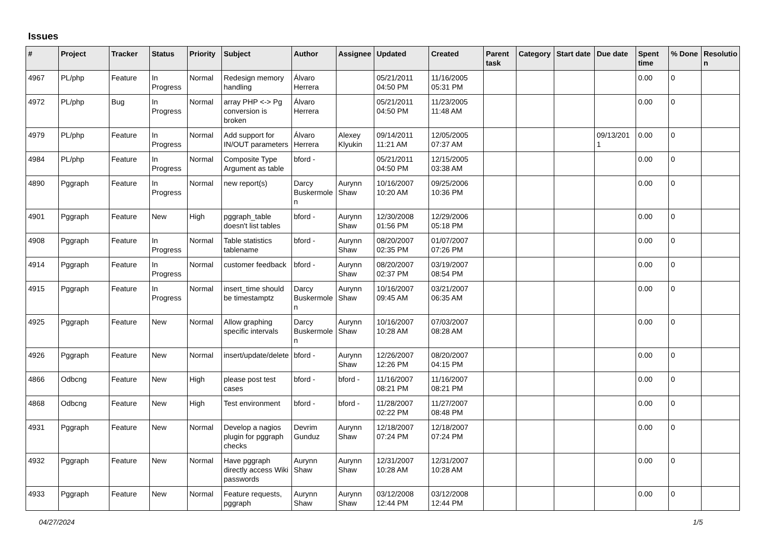Issues
| # | Project | Tracker | Status | Priority | Subject | Author | Assignee | Updated | Created | Parent task | Category | Start date | Due date | Spent time | % Done | Resolutio n |
| --- | --- | --- | --- | --- | --- | --- | --- | --- | --- | --- | --- | --- | --- | --- | --- | --- |
| 4967 | PL/php | Feature | In Progress | Normal | Redesign memory handling | Álvaro Herrera | | 05/21/2011 04:50 PM | 11/16/2005 05:31 PM | | | | | 0.00 | 0 | |
| 4972 | PL/php | Bug | In Progress | Normal | array PHP <-> Pg conversion is broken | Álvaro Herrera | | 05/21/2011 04:50 PM | 11/23/2005 11:48 AM | | | | | 0.00 | 0 | |
| 4979 | PL/php | Feature | In Progress | Normal | Add support for IN/OUT parameters | Álvaro Herrera | Alexey Klyukin | 09/14/2011 11:21 AM | 12/05/2005 07:37 AM | | | | 09/13/201 1 | 0.00 | 0 | |
| 4984 | PL/php | Feature | In Progress | Normal | Composite Type Argument as table | bford - | | 05/21/2011 04:50 PM | 12/15/2005 03:38 AM | | | | | 0.00 | 0 | |
| 4890 | Pggraph | Feature | In Progress | Normal | new report(s) | Darcy Buskermole n | Aurynn Shaw | 10/16/2007 10:20 AM | 09/25/2006 10:36 PM | | | | | 0.00 | 0 | |
| 4901 | Pggraph | Feature | New | High | pggraph_table doesn't list tables | bford - | Aurynn Shaw | 12/30/2008 01:56 PM | 12/29/2006 05:18 PM | | | | | 0.00 | 0 | |
| 4908 | Pggraph | Feature | In Progress | Normal | Table statistics tablename | bford - | Aurynn Shaw | 08/20/2007 02:35 PM | 01/07/2007 07:26 PM | | | | | 0.00 | 0 | |
| 4914 | Pggraph | Feature | In Progress | Normal | customer feedback | bford - | Aurynn Shaw | 08/20/2007 02:37 PM | 03/19/2007 08:54 PM | | | | | 0.00 | 0 | |
| 4915 | Pggraph | Feature | In Progress | Normal | insert_time should be timestamptz | Darcy Buskermole n | Aurynn Shaw | 10/16/2007 09:45 AM | 03/21/2007 06:35 AM | | | | | 0.00 | 0 | |
| 4925 | Pggraph | Feature | New | Normal | Allow graphing specific intervals | Darcy Buskermole n | Aurynn Shaw | 10/16/2007 10:28 AM | 07/03/2007 08:28 AM | | | | | 0.00 | 0 | |
| 4926 | Pggraph | Feature | New | Normal | insert/update/delete | bford - | Aurynn Shaw | 12/26/2007 12:26 PM | 08/20/2007 04:15 PM | | | | | 0.00 | 0 | |
| 4866 | Odbcng | Feature | New | High | please post test cases | bford - | bford - | 11/16/2007 08:21 PM | 11/16/2007 08:21 PM | | | | | 0.00 | 0 | |
| 4868 | Odbcng | Feature | New | High | Test environment | bford - | bford - | 11/28/2007 02:22 PM | 11/27/2007 08:48 PM | | | | | 0.00 | 0 | |
| 4931 | Pggraph | Feature | New | Normal | Develop a nagios plugin for pggraph checks | Devrim Gunduz | Aurynn Shaw | 12/18/2007 07:24 PM | 12/18/2007 07:24 PM | | | | | 0.00 | 0 | |
| 4932 | Pggraph | Feature | New | Normal | Have pggraph directly access Wiki passwords | Aurynn Shaw | Aurynn Shaw | 12/31/2007 10:28 AM | 12/31/2007 10:28 AM | | | | | 0.00 | 0 | |
| 4933 | Pggraph | Feature | New | Normal | Feature requests, pggraph | Aurynn Shaw | Aurynn Shaw | 03/12/2008 12:44 PM | 03/12/2008 12:44 PM | | | | | 0.00 | 0 | |
04/27/2024 1/5